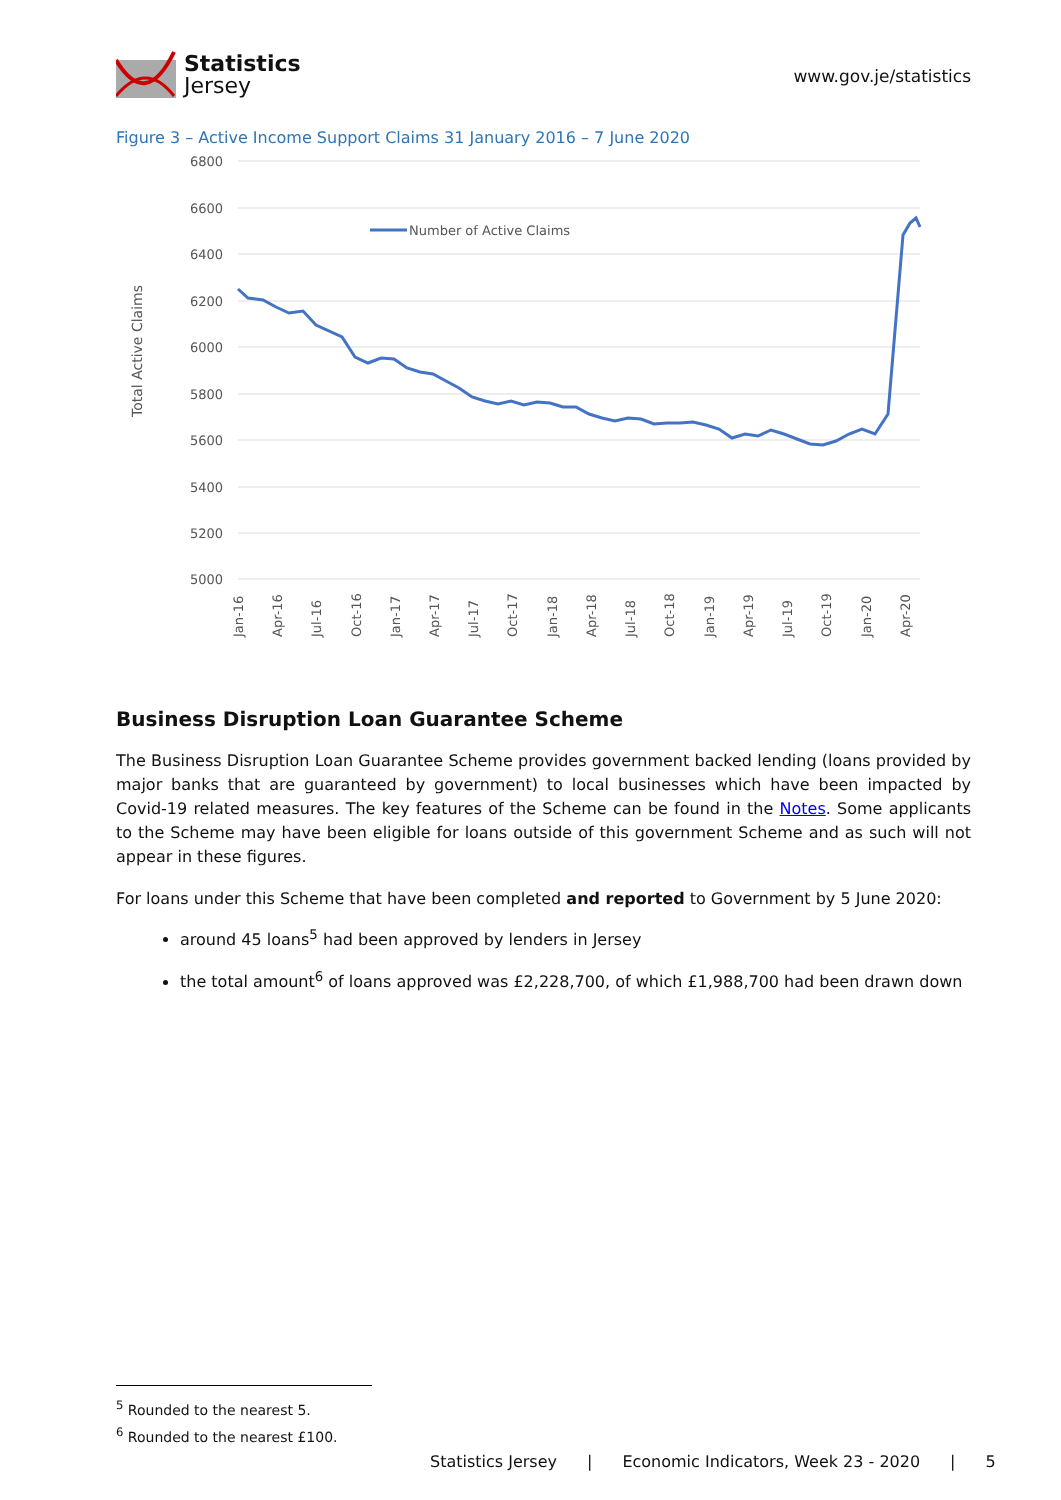Statistics
Jersey
www.gov.je/statistics
Figure 3 – Active Income Support Claims 31 January 2016 – 7 June 2020
6800
6600
6400
6200
6000
5800
5600
5400
5200
5000
Total Active Claims
Number of Active Claims
Jan-16
Apr-16
Jul-16
Oct-16
Jan-17
Apr-17
Jul-17
Oct-17
Jan-18
Apr-18
Jul-18
Oct-18
Jan-19
Apr-19
Jul-19
Oct-19
Jan-20
Apr-20
Business Disruption Loan Guarantee Scheme
The Business Disruption Loan Guarantee Scheme provides government backed lending (loans provided by major banks that are guaranteed by government) to local businesses which have been impacted by Covid-19 related measures. The key features of the Scheme can be found in the Notes. Some applicants to the Scheme may have been eligible for loans outside of this government Scheme and as such will not appear in these figures.
For loans under this Scheme that have been completed and reported to Government by 5 June 2020:
around 45 loans<sup>5</sup> had been approved by lenders in Jersey
the total amount<sup>6</sup> of loans approved was £2,228,700, of which £1,988,700 had been drawn down
<sup>5</sup> Rounded to the nearest 5.
<sup>6</sup> Rounded to the nearest £100.
Statistics Jersey | Economic Indicators, Week 23 - 2020 | 5